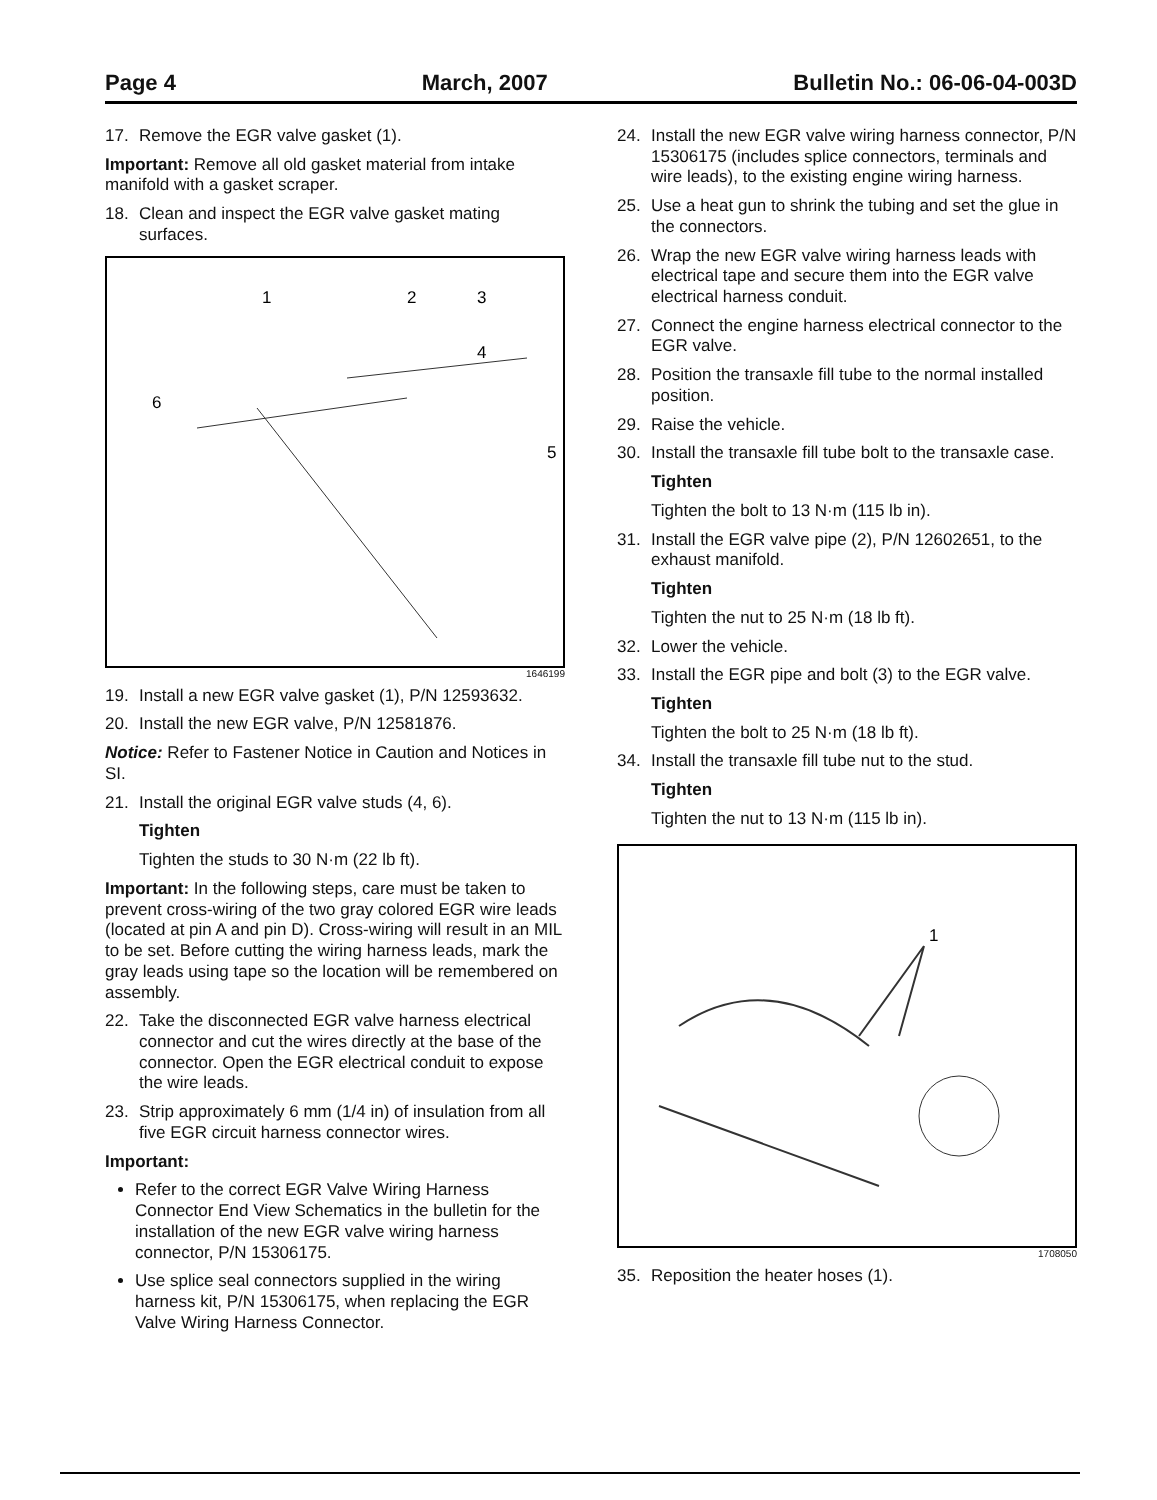Page 4 March, 2007 Bulletin No.: 06-06-04-003D
17. Remove the EGR valve gasket (1).
Important: Remove all old gasket material from intake manifold with a gasket scraper.
18. Clean and inspect the EGR valve gasket mating surfaces.
1
2
3
4
5
6
1646199
19. Install a new EGR valve gasket (1), P/N 12593632.
20. Install the new EGR valve, P/N 12581876.
Notice: Refer to Fastener Notice in Caution and Notices in SI.
21. Install the original EGR valve studs (4, 6).
Tighten
Tighten the studs to 30 N·m (22 lb ft).
Important: In the following steps, care must be taken to prevent cross-wiring of the two gray colored EGR wire leads (located at pin A and pin D). Cross-wiring will result in an MIL to be set. Before cutting the wiring harness leads, mark the gray leads using tape so the location will be remembered on assembly.
22. Take the disconnected EGR valve harness electrical connector and cut the wires directly at the base of the connector. Open the EGR electrical conduit to expose the wire leads.
23. Strip approximately 6 mm (1/4 in) of insulation from all five EGR circuit harness connector wires.
Important:
Refer to the correct EGR Valve Wiring Harness Connector End View Schematics in the bulletin for the installation of the new EGR valve wiring harness connector, P/N 15306175.
Use splice seal connectors supplied in the wiring harness kit, P/N 15306175, when replacing the EGR Valve Wiring Harness Connector.
24. Install the new EGR valve wiring harness connector, P/N 15306175 (includes splice connectors, terminals and wire leads), to the existing engine wiring harness.
25. Use a heat gun to shrink the tubing and set the glue in the connectors.
26. Wrap the new EGR valve wiring harness leads with electrical tape and secure them into the EGR valve electrical harness conduit.
27. Connect the engine harness electrical connector to the EGR valve.
28. Position the transaxle fill tube to the normal installed position.
29. Raise the vehicle.
30. Install the transaxle fill tube bolt to the transaxle case.
Tighten
Tighten the bolt to 13 N·m (115 lb in).
31. Install the EGR valve pipe (2), P/N 12602651, to the exhaust manifold.
Tighten
Tighten the nut to 25 N·m (18 lb ft).
32. Lower the vehicle.
33. Install the EGR pipe and bolt (3) to the EGR valve.
Tighten
Tighten the bolt to 25 N·m (18 lb ft).
34. Install the transaxle fill tube nut to the stud.
Tighten
Tighten the nut to 13 N·m (115 lb in).
1
1708050
35. Reposition the heater hoses (1).